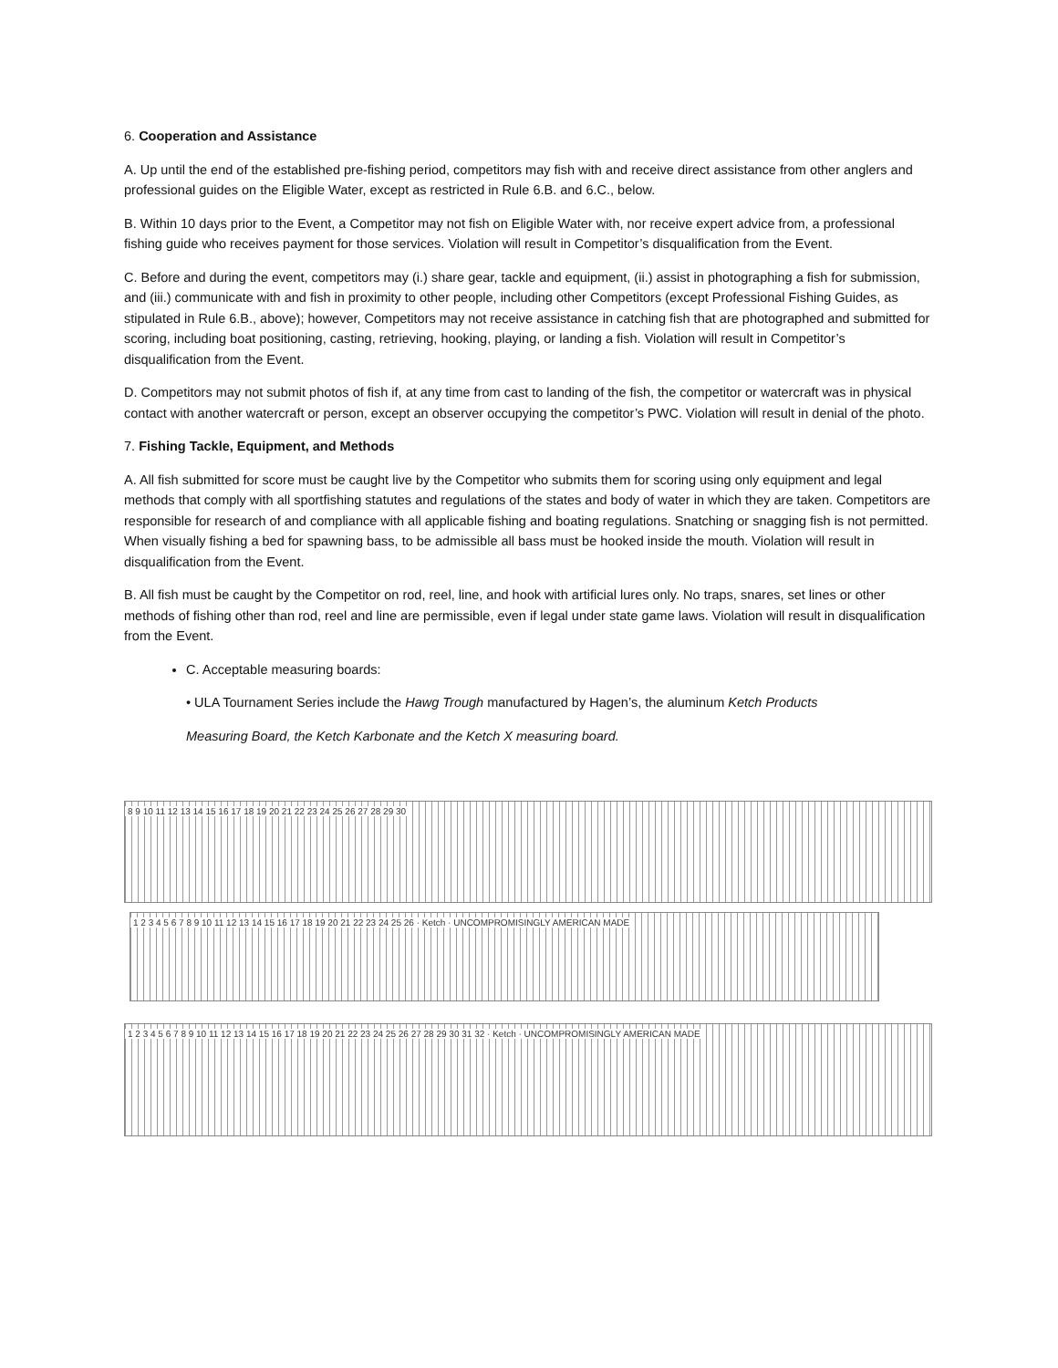6. Cooperation and Assistance
A. Up until the end of the established pre-fishing period, competitors may fish with and receive direct assistance from other anglers and professional guides on the Eligible Water, except as restricted in Rule 6.B. and 6.C., below.
B. Within 10 days prior to the Event, a Competitor may not fish on Eligible Water with, nor receive expert advice from, a professional fishing guide who receives payment for those services. Violation will result in Competitor’s disqualification from the Event.
C. Before and during the event, competitors may (i.) share gear, tackle and equipment, (ii.) assist in photographing a fish for submission, and (iii.) communicate with and fish in proximity to other people, including other Competitors (except Professional Fishing Guides, as stipulated in Rule 6.B., above); however, Competitors may not receive assistance in catching fish that are photographed and submitted for scoring, including boat positioning, casting, retrieving, hooking, playing, or landing a fish. Violation will result in Competitor’s disqualification from the Event.
D. Competitors may not submit photos of fish if, at any time from cast to landing of the fish, the competitor or watercraft was in physical contact with another watercraft or person, except an observer occupying the competitor’s PWC. Violation will result in denial of the photo.
7. Fishing Tackle, Equipment, and Methods
A. All fish submitted for score must be caught live by the Competitor who submits them for scoring using only equipment and legal methods that comply with all sportfishing statutes and regulations of the states and body of water in which they are taken. Competitors are responsible for research of and compliance with all applicable fishing and boating regulations. Snatching or snagging fish is not permitted. When visually fishing a bed for spawning bass, to be admissible all bass must be hooked inside the mouth. Violation will result in disqualification from the Event.
B. All fish must be caught by the Competitor on rod, reel, line, and hook with artificial lures only. No traps, snares, set lines or other methods of fishing other than rod, reel and line are permissible, even if legal under state game laws. Violation will result in disqualification from the Event.
C. Acceptable measuring boards:
• ULA Tournament Series include the Hawg Trough manufactured by Hagen’s, the aluminum Ketch Products
Measuring Board, the Ketch Karbonate and the Ketch X measuring board.
8 9 10 11 12 13 14 15 16 17 18 19 20 21 22 23 24 25 26 27 28 29 30
1 2 3 4 5 6 7 8 9 10 11 12 13 14 15 16 17 18 19 20 21 22 23 24 25 26 · Ketch · UNCOMPROMISINGLY AMERICAN MADE
1 2 3 4 5 6 7 8 9 10 11 12 13 14 15 16 17 18 19 20 21 22 23 24 25 26 27 28 29 30 31 32 · Ketch · UNCOMPROMISINGLY AMERICAN MADE